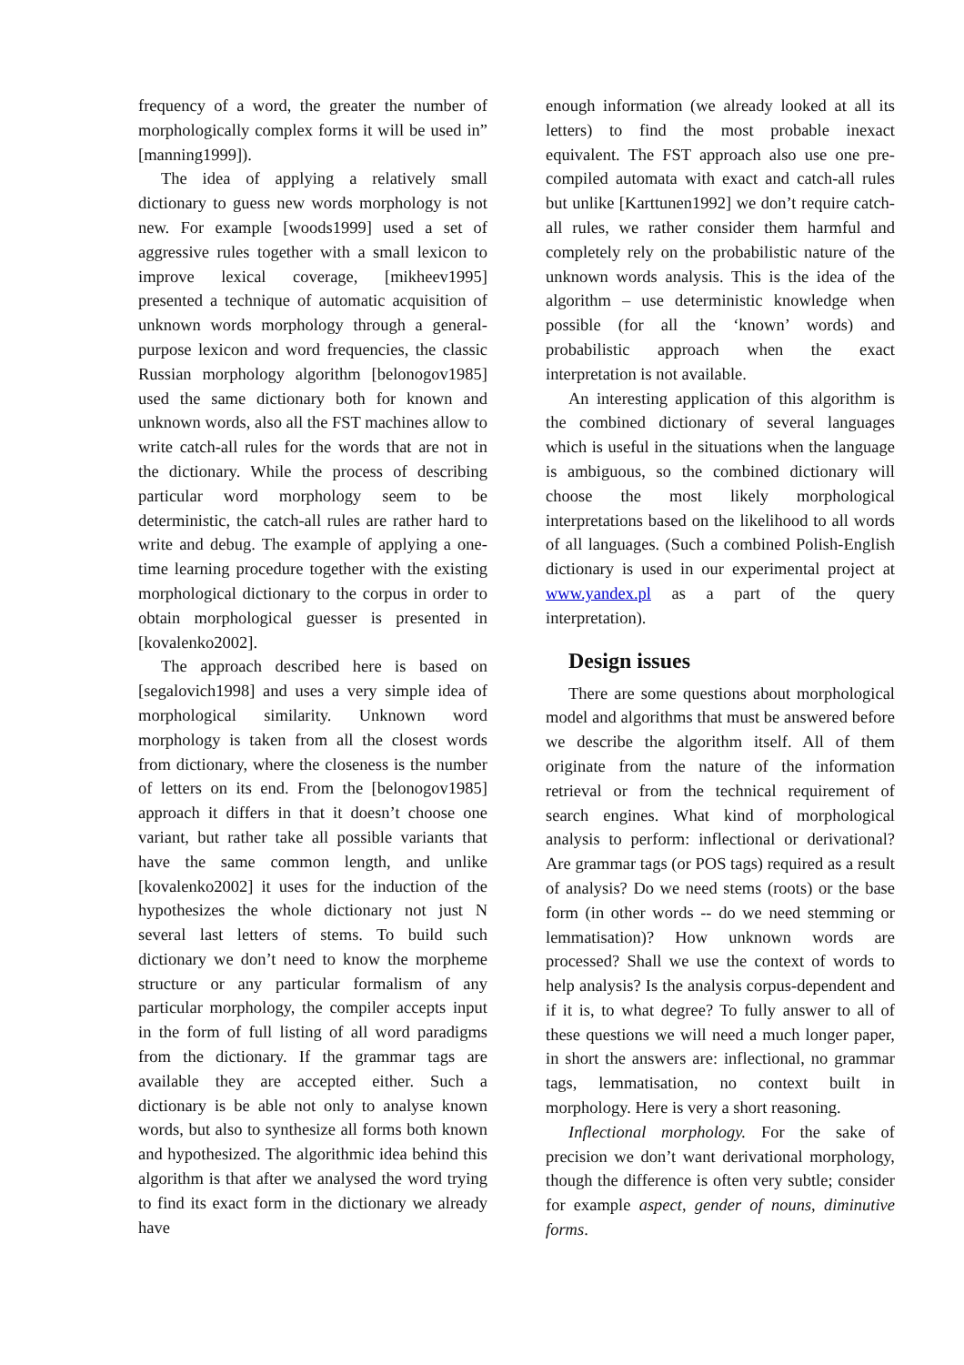frequency of a word, the greater the number of morphologically complex forms it will be used in” [manning1999]).
The idea of applying a relatively small dictionary to guess new words morphology is not new. For example [woods1999] used a set of aggressive rules together with a small lexicon to improve lexical coverage, [mikheev1995] presented a technique of automatic acquisition of unknown words morphology through a general-purpose lexicon and word frequencies, the classic Russian morphology algorithm [belonogov1985] used the same dictionary both for known and unknown words, also all the FST machines allow to write catch-all rules for the words that are not in the dictionary. While the process of describing particular word morphology seem to be deterministic, the catch-all rules are rather hard to write and debug. The example of applying a one-time learning procedure together with the existing morphological dictionary to the corpus in order to obtain morphological guesser is presented in [kovalenko2002].
The approach described here is based on [segalovich1998] and uses a very simple idea of morphological similarity. Unknown word morphology is taken from all the closest words from dictionary, where the closeness is the number of letters on its end. From the [belonogov1985] approach it differs in that it doesn’t choose one variant, but rather take all possible variants that have the same common length, and unlike [kovalenko2002] it uses for the induction of the hypothesizes the whole dictionary not just N several last letters of stems. To build such dictionary we don’t need to know the morpheme structure or any particular formalism of any particular morphology, the compiler accepts input in the form of full listing of all word paradigms from the dictionary. If the grammar tags are available they are accepted either. Such a dictionary is be able not only to analyse known words, but also to synthesize all forms both known and hypothesized. The algorithmic idea behind this algorithm is that after we analysed the word trying to find its exact form in the dictionary we already have
enough information (we already looked at all its letters) to find the most probable inexact equivalent. The FST approach also use one pre-compiled automata with exact and catch-all rules but unlike [Karttunen1992] we don’t require catch-all rules, we rather consider them harmful and completely rely on the probabilistic nature of the unknown words analysis. This is the idea of the algorithm – use deterministic knowledge when possible (for all the ‘known’ words) and probabilistic approach when the exact interpretation is not available.
An interesting application of this algorithm is the combined dictionary of several languages which is useful in the situations when the language is ambiguous, so the combined dictionary will choose the most likely morphological interpretations based on the likelihood to all words of all languages. (Such a combined Polish-English dictionary is used in our experimental project at www.yandex.pl as a part of the query interpretation).
Design issues
There are some questions about morphological model and algorithms that must be answered before we describe the algorithm itself. All of them originate from the nature of the information retrieval or from the technical requirement of search engines. What kind of morphological analysis to perform: inflectional or derivational? Are grammar tags (or POS tags) required as a result of analysis? Do we need stems (roots) or the base form (in other words -- do we need stemming or lemmatisation)? How unknown words are processed? Shall we use the context of words to help analysis? Is the analysis corpus-dependent and if it is, to what degree? To fully answer to all of these questions we will need a much longer paper, in short the answers are: inflectional, no grammar tags, lemmatisation, no context built in morphology. Here is very a short reasoning.
Inflectional morphology. For the sake of precision we don’t want derivational morphology, though the difference is often very subtle; consider for example aspect, gender of nouns, diminutive forms.